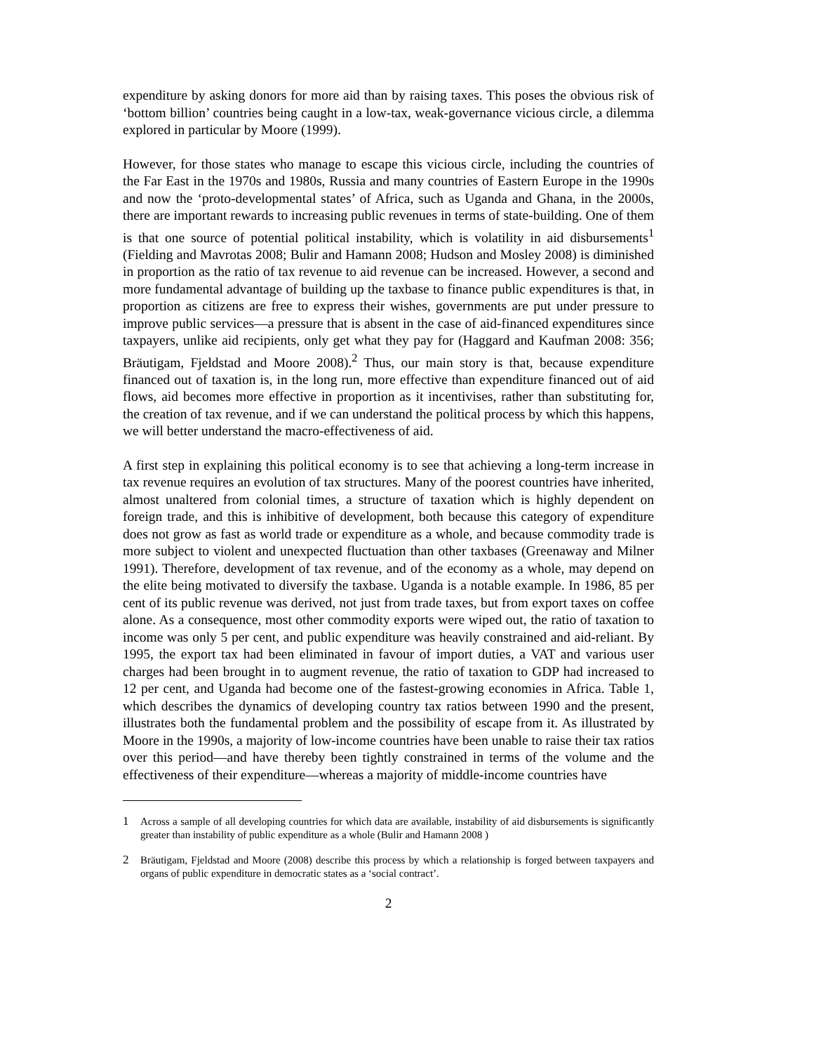expenditure by asking donors for more aid than by raising taxes. This poses the obvious risk of ‘bottom billion’ countries being caught in a low-tax, weak-governance vicious circle, a dilemma explored in particular by Moore (1999).
However, for those states who manage to escape this vicious circle, including the countries of the Far East in the 1970s and 1980s, Russia and many countries of Eastern Europe in the 1990s and now the ‘proto-developmental states’ of Africa, such as Uganda and Ghana, in the 2000s, there are important rewards to increasing public revenues in terms of state-building. One of them is that one source of potential political instability, which is volatility in aid disbursements<sup>1</sup> (Fielding and Mavrotas 2008; Bulir and Hamann 2008; Hudson and Mosley 2008) is diminished in proportion as the ratio of tax revenue to aid revenue can be increased. However, a second and more fundamental advantage of building up the taxbase to finance public expenditures is that, in proportion as citizens are free to express their wishes, governments are put under pressure to improve public services—a pressure that is absent in the case of aid-financed expenditures since taxpayers, unlike aid recipients, only get what they pay for (Haggard and Kaufman 2008: 356; Bräutigam, Fjeldstad and Moore 2008).<sup>2</sup> Thus, our main story is that, because expenditure financed out of taxation is, in the long run, more effective than expenditure financed out of aid flows, aid becomes more effective in proportion as it incentivises, rather than substituting for, the creation of tax revenue, and if we can understand the political process by which this happens, we will better understand the macro-effectiveness of aid.
A first step in explaining this political economy is to see that achieving a long-term increase in tax revenue requires an evolution of tax structures. Many of the poorest countries have inherited, almost unaltered from colonial times, a structure of taxation which is highly dependent on foreign trade, and this is inhibitive of development, both because this category of expenditure does not grow as fast as world trade or expenditure as a whole, and because commodity trade is more subject to violent and unexpected fluctuation than other taxbases (Greenaway and Milner 1991). Therefore, development of tax revenue, and of the economy as a whole, may depend on the elite being motivated to diversify the taxbase. Uganda is a notable example. In 1986, 85 per cent of its public revenue was derived, not just from trade taxes, but from export taxes on coffee alone. As a consequence, most other commodity exports were wiped out, the ratio of taxation to income was only 5 per cent, and public expenditure was heavily constrained and aid-reliant. By 1995, the export tax had been eliminated in favour of import duties, a VAT and various user charges had been brought in to augment revenue, the ratio of taxation to GDP had increased to 12 per cent, and Uganda had become one of the fastest-growing economies in Africa. Table 1, which describes the dynamics of developing country tax ratios between 1990 and the present, illustrates both the fundamental problem and the possibility of escape from it. As illustrated by Moore in the 1990s, a majority of low-income countries have been unable to raise their tax ratios over this period—and have thereby been tightly constrained in terms of the volume and the effectiveness of their expenditure—whereas a majority of middle-income countries have
1 Across a sample of all developing countries for which data are available, instability of aid disbursements is significantly greater than instability of public expenditure as a whole (Bulir and Hamann 2008 )
2 Bräutigam, Fjeldstad and Moore (2008) describe this process by which a relationship is forged between taxpayers and organs of public expenditure in democratic states as a ‘social contract’.
2